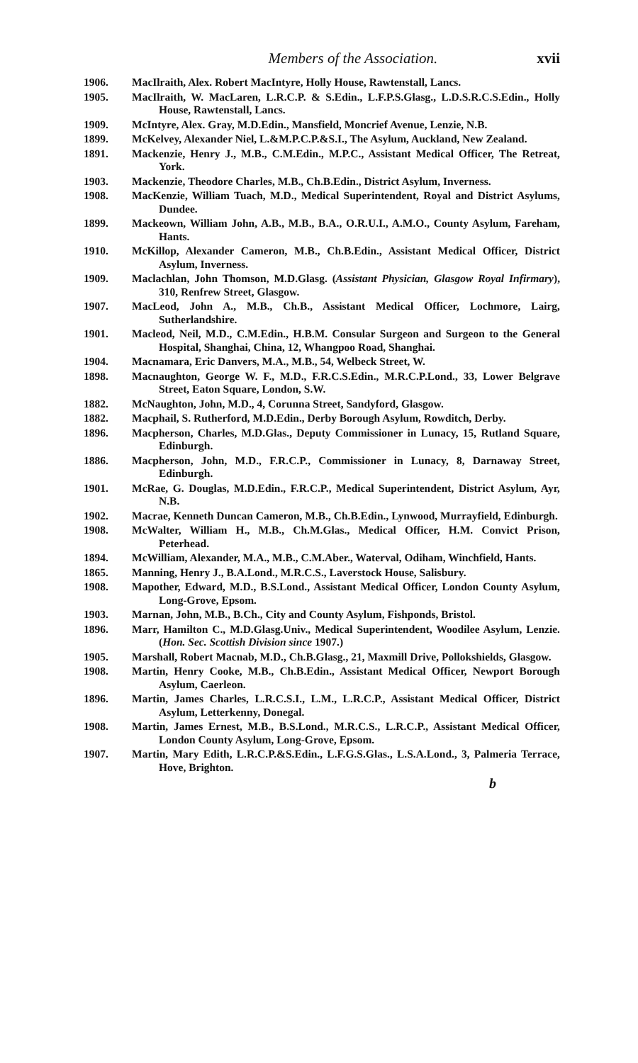Members of the Association. xvii
1906. MacIlraith, Alex. Robert MacIntyre, Holly House, Rawtenstall, Lancs.
1905. MacIlraith, W. MacLaren, L.R.C.P. & S.Edin., L.F.P.S.Glasg., L.D.S.R.C.S.Edin., Holly House, Rawtenstall, Lancs.
1909. McIntyre, Alex. Gray, M.D.Edin., Mansfield, Moncrief Avenue, Lenzie, N.B.
1899. McKelvey, Alexander Niel, L.&M.P.C.P.&S.I., The Asylum, Auckland, New Zealand.
1891. Mackenzie, Henry J., M.B., C.M.Edin., M.P.C., Assistant Medical Officer, The Retreat, York.
1903. Mackenzie, Theodore Charles, M.B., Ch.B.Edin., District Asylum, Inverness.
1908. MacKenzie, William Tuach, M.D., Medical Superintendent, Royal and District Asylums, Dundee.
1899. Mackeown, William John, A.B., M.B., B.A., O.R.U.I., A.M.O., County Asylum, Fareham, Hants.
1910. McKillop, Alexander Cameron, M.B., Ch.B.Edin., Assistant Medical Officer, District Asylum, Inverness.
1909. Maclachlan, John Thomson, M.D.Glasg. (Assistant Physician, Glasgow Royal Infirmary), 310, Renfrew Street, Glasgow.
1907. MacLeod, John A., M.B., Ch.B., Assistant Medical Officer, Lochmore, Lairg, Sutherlandshire.
1901. Macleod, Neil, M.D., C.M.Edin., H.B.M. Consular Surgeon and Surgeon to the General Hospital, Shanghai, China, 12, Whangpoo Road, Shanghai.
1904. Macnamara, Eric Danvers, M.A., M.B., 54, Welbeck Street, W.
1898. Macnaughton, George W. F., M.D., F.R.C.S.Edin., M.R.C.P.Lond., 33, Lower Belgrave Street, Eaton Square, London, S.W.
1882. McNaughton, John, M.D., 4, Corunna Street, Sandyford, Glasgow.
1882. Macphail, S. Rutherford, M.D.Edin., Derby Borough Asylum, Rowditch, Derby.
1896. Macpherson, Charles, M.D.Glas., Deputy Commissioner in Lunacy, 15, Rutland Square, Edinburgh.
1886. Macpherson, John, M.D., F.R.C.P., Commissioner in Lunacy, 8, Darnaway Street, Edinburgh.
1901. McRae, G. Douglas, M.D.Edin., F.R.C.P., Medical Superintendent, District Asylum, Ayr, N.B.
1902. Macrae, Kenneth Duncan Cameron, M.B., Ch.B.Edin., Lynwood, Murrayfield, Edinburgh.
1908. McWalter, William H., M.B., Ch.M.Glas., Medical Officer, H.M. Convict Prison, Peterhead.
1894. McWilliam, Alexander, M.A., M.B., C.M.Aber., Waterval, Odiham, Winchfield, Hants.
1865. Manning, Henry J., B.A.Lond., M.R.C.S., Laverstock House, Salisbury.
1908. Mapother, Edward, M.D., B.S.Lond., Assistant Medical Officer, London County Asylum, Long-Grove, Epsom.
1903. Marnan, John, M.B., B.Ch., City and County Asylum, Fishponds, Bristol.
1896. Marr, Hamilton C., M.D.Glasg.Univ., Medical Superintendent, Woodilee Asylum, Lenzie. (Hon. Sec. Scottish Division since 1907.)
1905. Marshall, Robert Macnab, M.D., Ch.B.Glasg., 21, Maxmill Drive, Pollokshields, Glasgow.
1908. Martin, Henry Cooke, M.B., Ch.B.Edin., Assistant Medical Officer, Newport Borough Asylum, Caerleon.
1896. Martin, James Charles, L.R.C.S.I., L.M., L.R.C.P., Assistant Medical Officer, District Asylum, Letterkenny, Donegal.
1908. Martin, James Ernest, M.B., B.S.Lond., M.R.C.S., L.R.C.P., Assistant Medical Officer, London County Asylum, Long-Grove, Epsom.
1907. Martin, Mary Edith, L.R.C.P.&S.Edin., L.F.G.S.Glas., L.S.A.Lond., 3, Palmeria Terrace, Hove, Brighton.
b